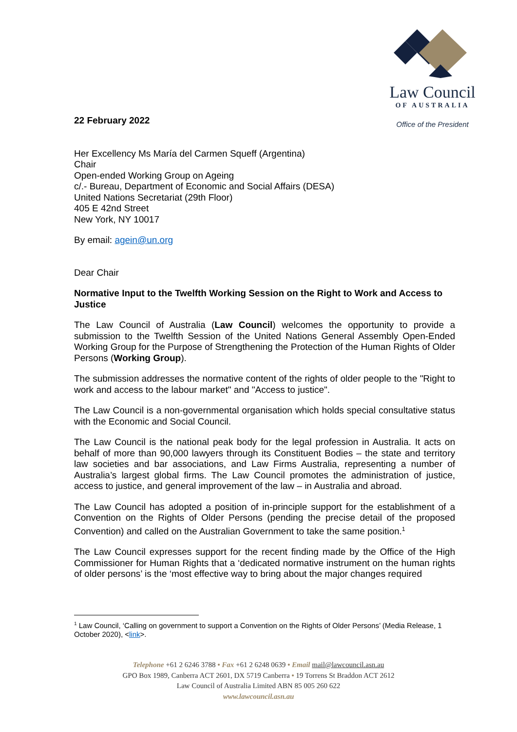Law Council
OF AUSTRALIA
Office of the President
22 February 2022
Her Excellency Ms María del Carmen Squeff (Argentina)
Chair
Open-ended Working Group on Ageing
c/.- Bureau, Department of Economic and Social Affairs (DESA)
United Nations Secretariat (29th Floor)
405 E 42nd Street
New York, NY 10017
By email: agein@un.org
Dear Chair
Normative Input to the Twelfth Working Session on the Right to Work and Access to Justice
The Law Council of Australia (Law Council) welcomes the opportunity to provide a submission to the Twelfth Session of the United Nations General Assembly Open-Ended Working Group for the Purpose of Strengthening the Protection of the Human Rights of Older Persons (Working Group).
The submission addresses the normative content of the rights of older people to the "Right to work and access to the labour market" and "Access to justice".
The Law Council is a non-governmental organisation which holds special consultative status with the Economic and Social Council.
The Law Council is the national peak body for the legal profession in Australia. It acts on behalf of more than 90,000 lawyers through its Constituent Bodies – the state and territory law societies and bar associations, and Law Firms Australia, representing a number of Australia’s largest global firms. The Law Council promotes the administration of justice, access to justice, and general improvement of the law – in Australia and abroad.
The Law Council has adopted a position of in-principle support for the establishment of a Convention on the Rights of Older Persons (pending the precise detail of the proposed Convention) and called on the Australian Government to take the same position.<sup>1</sup>
The Law Council expresses support for the recent finding made by the Office of the High Commissioner for Human Rights that a ‘dedicated normative instrument on the human rights of older persons’ is the ‘most effective way to bring about the major changes required
<sup>1</sup> Law Council, ‘Calling on government to support a Convention on the Rights of Older Persons’ (Media Release, 1 October 2020), <link>.
Telephone +61 2 6246 3788 • Fax +61 2 6248 0639 • Email mail@lawcouncil.asn.au
GPO Box 1989, Canberra ACT 2601, DX 5719 Canberra • 19 Torrens St Braddon ACT 2612
Law Council of Australia Limited ABN 85 005 260 622
www.lawcouncil.asn.au